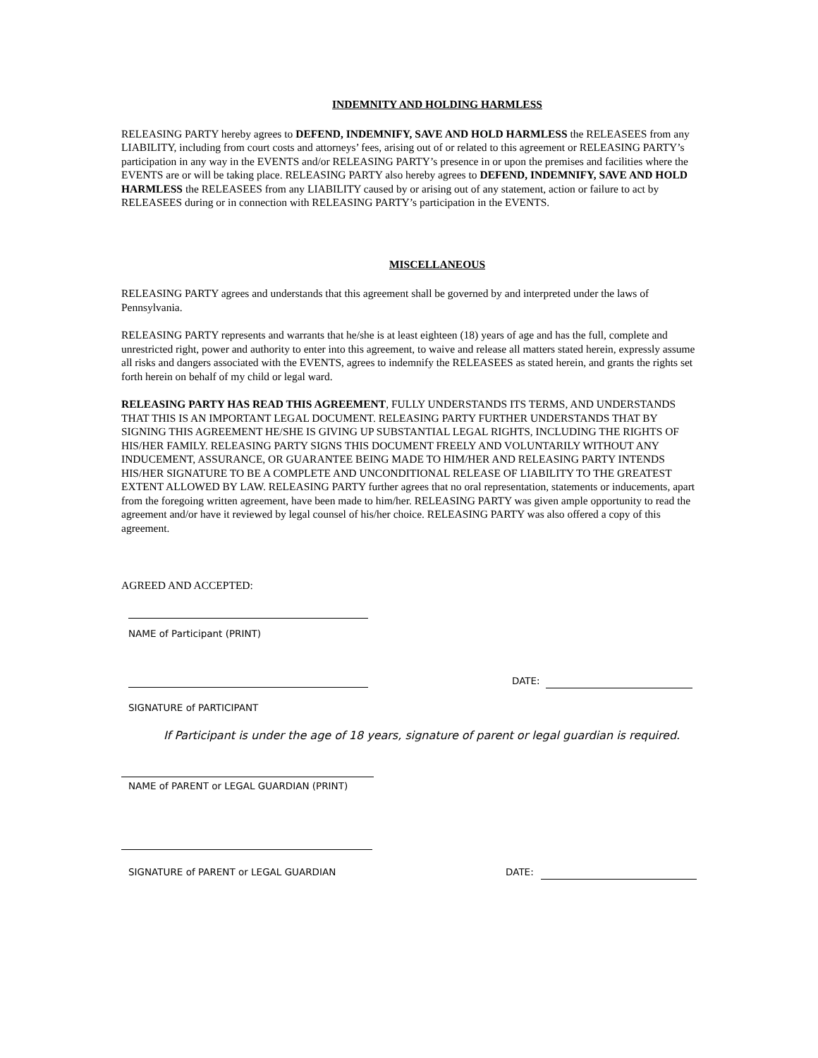INDEMNITY AND HOLDING HARMLESS
RELEASING PARTY hereby agrees to DEFEND, INDEMNIFY, SAVE AND HOLD HARMLESS the RELEASEES from any LIABILITY, including from court costs and attorneys’ fees, arising out of or related to this agreement or RELEASING PARTY’s participation in any way in the EVENTS and/or RELEASING PARTY’s presence in or upon the premises and facilities where the EVENTS are or will be taking place. RELEASING PARTY also hereby agrees to DEFEND, INDEMNIFY, SAVE AND HOLD HARMLESS the RELEASEES from any LIABILITY caused by or arising out of any statement, action or failure to act by RELEASEES during or in connection with RELEASING PARTY’s participation in the EVENTS.
MISCELLANEOUS
RELEASING PARTY agrees and understands that this agreement shall be governed by and interpreted under the laws of Pennsylvania.
RELEASING PARTY represents and warrants that he/she is at least eighteen (18) years of age and has the full, complete and unrestricted right, power and authority to enter into this agreement, to waive and release all matters stated herein, expressly assume all risks and dangers associated with the EVENTS, agrees to indemnify the RELEASEES as stated herein, and grants the rights set forth herein on behalf of my child or legal ward.
RELEASING PARTY HAS READ THIS AGREEMENT, FULLY UNDERSTANDS ITS TERMS, AND UNDERSTANDS THAT THIS IS AN IMPORTANT LEGAL DOCUMENT. RELEASING PARTY FURTHER UNDERSTANDS THAT BY SIGNING THIS AGREEMENT HE/SHE IS GIVING UP SUBSTANTIAL LEGAL RIGHTS, INCLUDING THE RIGHTS OF HIS/HER FAMILY. RELEASING PARTY SIGNS THIS DOCUMENT FREELY AND VOLUNTARILY WITHOUT ANY INDUCEMENT, ASSURANCE, OR GUARANTEE BEING MADE TO HIM/HER AND RELEASING PARTY INTENDS HIS/HER SIGNATURE TO BE A COMPLETE AND UNCONDITIONAL RELEASE OF LIABILITY TO THE GREATEST EXTENT ALLOWED BY LAW. RELEASING PARTY further agrees that no oral representation, statements or inducements, apart from the foregoing written agreement, have been made to him/her. RELEASING PARTY was given ample opportunity to read the agreement and/or have it reviewed by legal counsel of his/her choice. RELEASING PARTY was also offered a copy of this agreement.
AGREED AND ACCEPTED:
NAME of Participant (PRINT)
DATE:
SIGNATURE of PARTICIPANT
If Participant is under the age of 18 years, signature of parent or legal guardian is required.
NAME of PARENT or LEGAL GUARDIAN (PRINT)
SIGNATURE of PARENT or LEGAL GUARDIAN DATE: